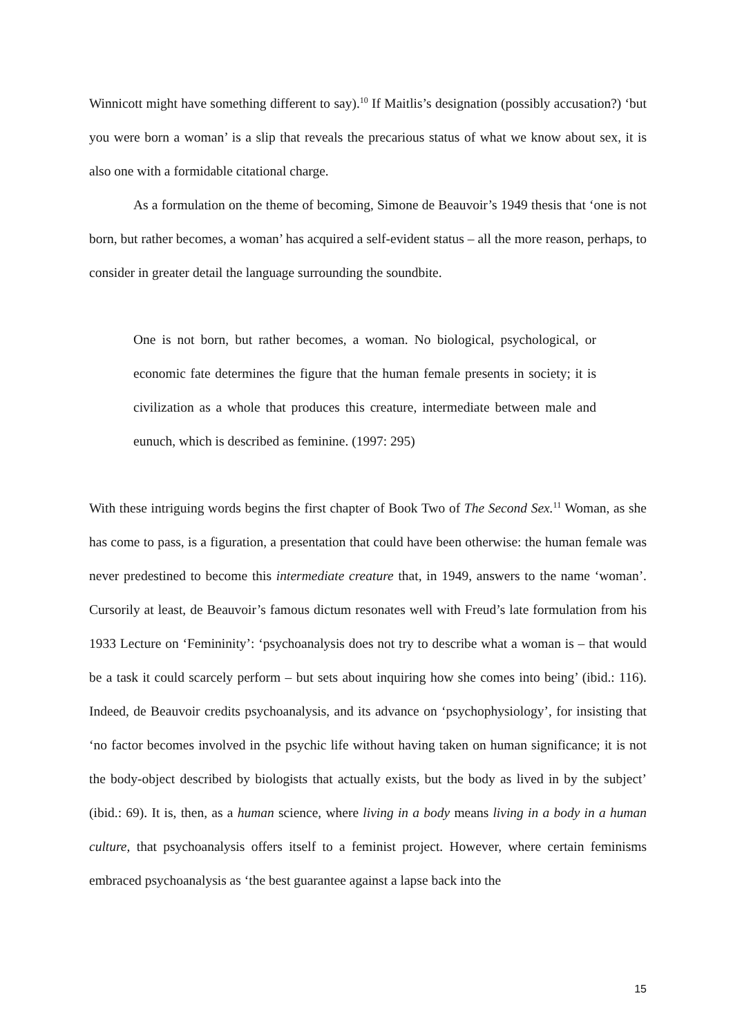Winnicott might have something different to say).<sup>10</sup> If Maitlis’s designation (possibly accusation?) ‘but you were born a woman’ is a slip that reveals the precarious status of what we know about sex, it is also one with a formidable citational charge.
As a formulation on the theme of becoming, Simone de Beauvoir’s 1949 thesis that ‘one is not born, but rather becomes, a woman’ has acquired a self-evident status – all the more reason, perhaps, to consider in greater detail the language surrounding the soundbite.
One is not born, but rather becomes, a woman. No biological, psychological, or economic fate determines the figure that the human female presents in society; it is civilization as a whole that produces this creature, intermediate between male and eunuch, which is described as feminine. (1997: 295)
With these intriguing words begins the first chapter of Book Two of The Second Sex.<sup>11</sup> Woman, as she has come to pass, is a figuration, a presentation that could have been otherwise: the human female was never predestined to become this intermediate creature that, in 1949, answers to the name ‘woman’. Cursorily at least, de Beauvoir’s famous dictum resonates well with Freud’s late formulation from his 1933 Lecture on ‘Femininity’: ‘psychoanalysis does not try to describe what a woman is – that would be a task it could scarcely perform – but sets about inquiring how she comes into being’ (ibid.: 116). Indeed, de Beauvoir credits psychoanalysis, and its advance on ‘psychophysiology’, for insisting that ‘no factor becomes involved in the psychic life without having taken on human significance; it is not the body-object described by biologists that actually exists, but the body as lived in by the subject’ (ibid.: 69). It is, then, as a human science, where living in a body means living in a body in a human culture, that psychoanalysis offers itself to a feminist project. However, where certain feminisms embraced psychoanalysis as ‘the best guarantee against a lapse back into the
15